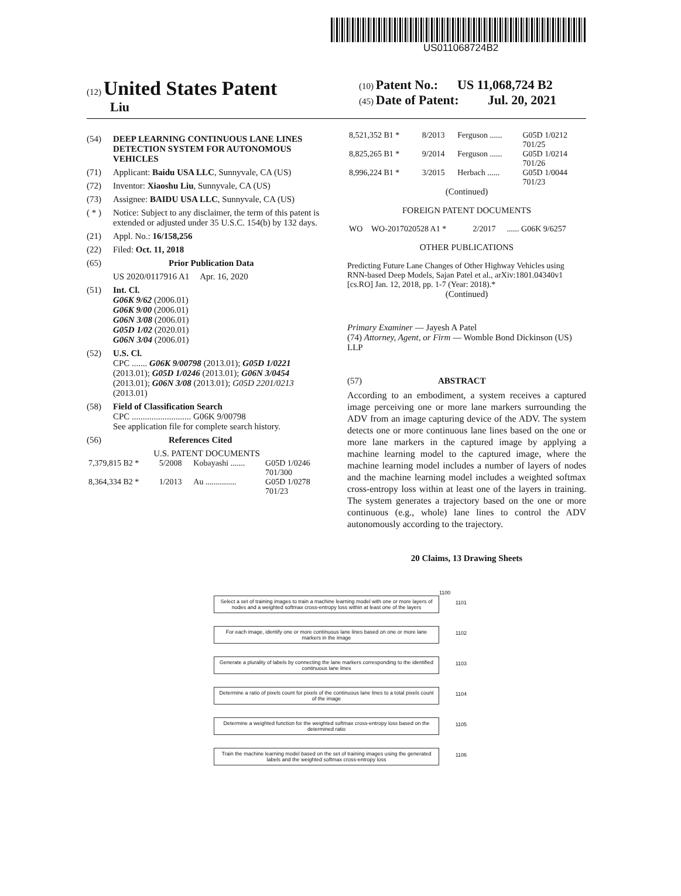US011068724B2
(12) United States Patent
Liu
(10) Patent No.: US 11,068,724 B2
(45) Date of Patent: Jul. 20, 2021
(54) DEEP LEARNING CONTINUOUS LANE LINES DETECTION SYSTEM FOR AUTONOMOUS VEHICLES
(71) Applicant: Baidu USA LLC, Sunnyvale, CA (US)
(72) Inventor: Xiaoshu Liu, Sunnyvale, CA (US)
(73) Assignee: BAIDU USA LLC, Sunnyvale, CA (US)
( * ) Notice: Subject to any disclaimer, the term of this patent is extended or adjusted under 35 U.S.C. 154(b) by 132 days.
(21) Appl. No.: 16/158,256
(22) Filed: Oct. 11, 2018
(65) Prior Publication Data
US 2020/0117916 A1 Apr. 16, 2020
(51) Int. Cl.
G06K 9/62 (2006.01)
G06K 9/00 (2006.01)
G06N 3/08 (2006.01)
G05D 1/02 (2020.01)
G06N 3/04 (2006.01)
(52) U.S. Cl.
CPC ....... G06K 9/00798 (2013.01); G05D 1/0221 (2013.01); G05D 1/0246 (2013.01); G06N 3/0454 (2013.01); G06N 3/08 (2013.01); G05D 2201/0213 (2013.01)
(58) Field of Classification Search
CPC ........................... G06K 9/00798
See application file for complete search history.
(56) References Cited
U.S. PATENT DOCUMENTS
| 7,379,815 B2 * | 5/2008 | Kobayashi ....... | G05D 1/0246 701/300 |
| 8,364,334 B2 * | 1/2013 | Au ............... | G05D 1/0278 701/23 |
| 8,521,352 B1 * | 8/2013 | Ferguson ...... | G05D 1/0212 701/25 |
| 8,825,265 B1 * | 9/2014 | Ferguson ...... | G05D 1/0214 701/26 |
| 8,996,224 B1 * | 3/2015 | Herbach ...... | G05D 1/0044 701/23 |
(Continued)
FOREIGN PATENT DOCUMENTS
| WO | WO-2017020528 A1 * | 2/2017 | ...... G06K 9/6257 |
OTHER PUBLICATIONS
Predicting Future Lane Changes of Other Highway Vehicles using RNN-based Deep Models, Sajan Patel et al., arXiv:1801.04340v1 [cs.RO] Jan. 12, 2018, pp. 1-7 (Year: 2018).*
(Continued)
Primary Examiner — Jayesh A Patel
(74) Attorney, Agent, or Firm — Womble Bond Dickinson (US) LLP
(57) ABSTRACT
According to an embodiment, a system receives a captured image perceiving one or more lane markers surrounding the ADV from an image capturing device of the ADV. The system detects one or more continuous lane lines based on the one or more lane markers in the captured image by applying a machine learning model to the captured image, where the machine learning model includes a number of layers of nodes and the machine learning model includes a weighted softmax cross-entropy loss within at least one of the layers in training. The system generates a trajectory based on the one or more continuous (e.g., whole) lane lines to control the ADV autonomously according to the trajectory.
20 Claims, 13 Drawing Sheets
1100
Select a set of training images to train a machine learning model with one or more layers of nodes and a weighted softmax cross-entropy loss within at least one of the layers 1101
For each image, identify one or more continuous lane lines based on one or more lane markers in the image 1102
Generate a plurality of labels by connecting the lane markers corresponding to the identified continuous lane lines 1103
Determine a ratio of pixels count for pixels of the continuous lane lines to a total pixels count of the image 1104
Determine a weighted function for the weighted softmax cross-entropy loss based on the determined ratio 1105
Train the machine learning model based on the set of training images using the generated labels and the weighted softmax cross-entropy loss 1106